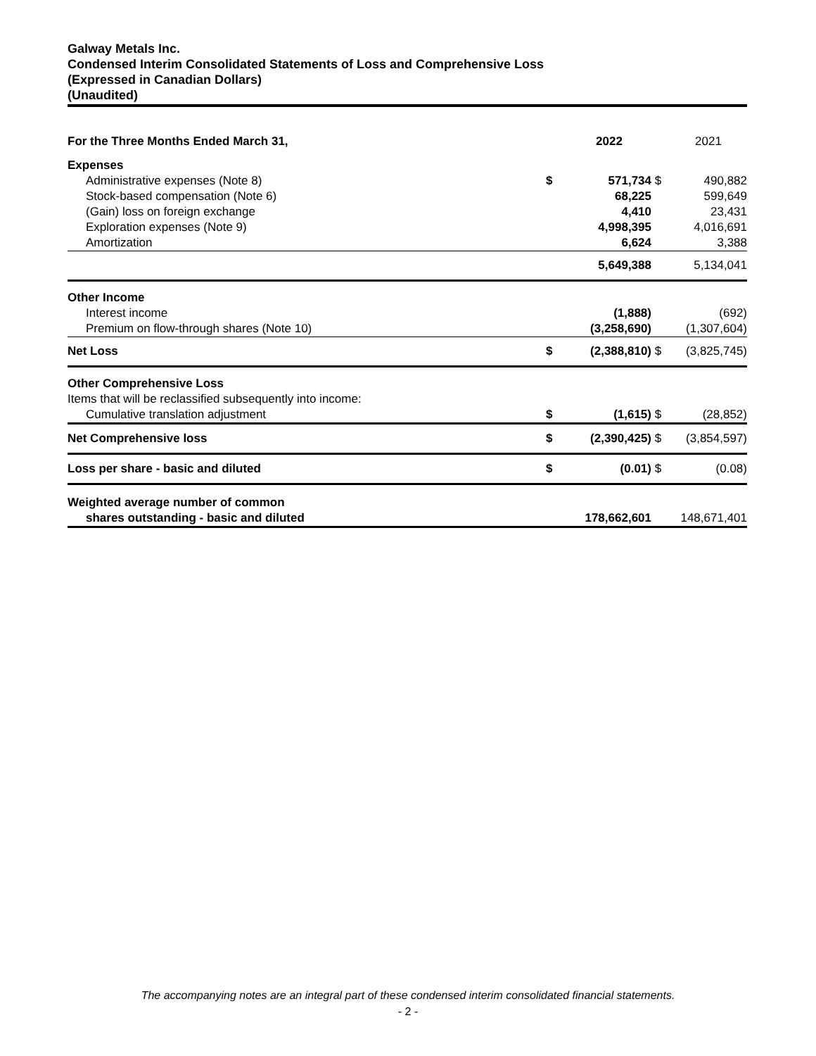Galway Metals Inc.
Condensed Interim Consolidated Statements of Loss and Comprehensive Loss
(Expressed in Canadian Dollars)
(Unaudited)
| For the Three Months Ended March 31, | | 2022 | | 2021 |
| --- | --- | --- | --- | --- |
| Expenses | | | | |
| Administrative expenses (Note 8) | $ | 571,734 | $ | 490,882 |
| Stock-based compensation (Note 6) | | 68,225 | | 599,649 |
| (Gain) loss on foreign exchange | | 4,410 | | 23,431 |
| Exploration expenses (Note 9) | | 4,998,395 | | 4,016,691 |
| Amortization | | 6,624 | | 3,388 |
| | | 5,649,388 | | 5,134,041 |
| Other Income | | | | |
| Interest income | | (1,888) | | (692) |
| Premium on flow-through shares (Note 10) | | (3,258,690) | | (1,307,604) |
| Net Loss | $ | (2,388,810) | $ | (3,825,745) |
| Other Comprehensive Loss | | | | |
| Items that will be reclassified subsequently into income: | | | | |
| Cumulative translation adjustment | $ | (1,615) | $ | (28,852) |
| Net Comprehensive loss | $ | (2,390,425) | $ | (3,854,597) |
| Loss per share - basic and diluted | $ | (0.01) | $ | (0.08) |
| Weighted average number of common | | | | |
| shares outstanding - basic and diluted | | 178,662,601 | | 148,671,401 |
The accompanying notes are an integral part of these condensed interim consolidated financial statements.
- 2 -